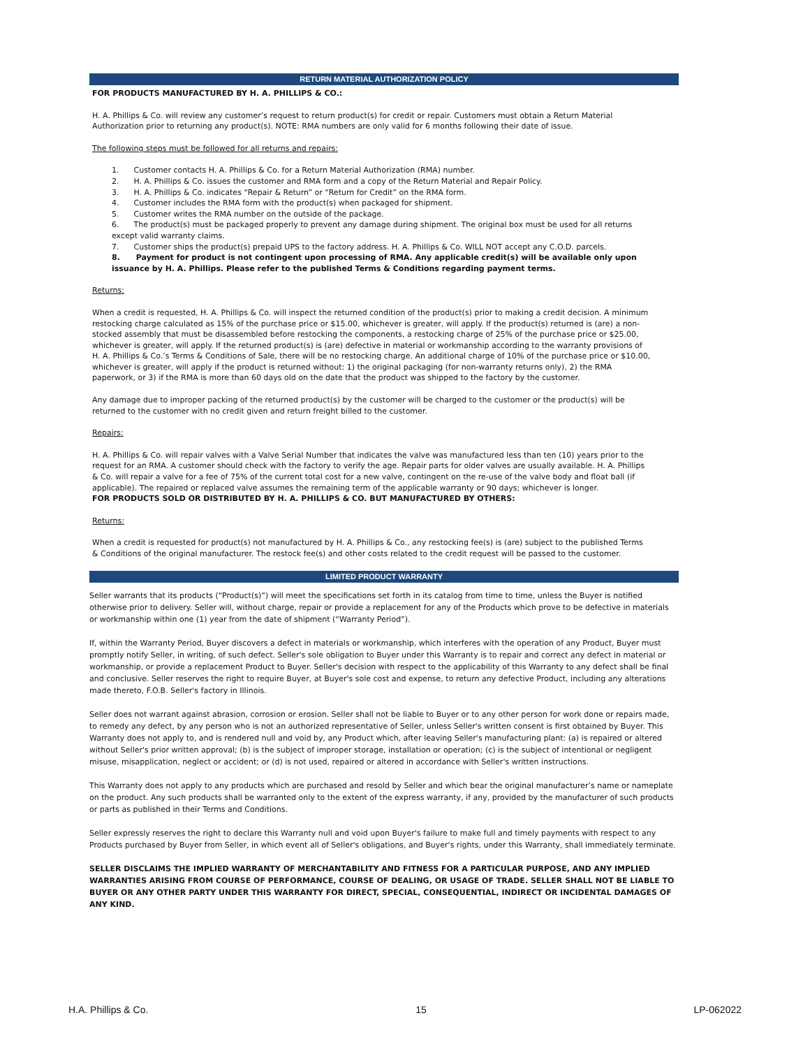RETURN MATERIAL AUTHORIZATION POLICY
FOR PRODUCTS MANUFACTURED BY H. A. PHILLIPS & CO.:
H. A. Phillips & Co. will review any customer’s request to return product(s) for credit or repair. Customers must obtain a Return Material Authorization prior to returning any product(s). NOTE: RMA numbers are only valid for 6 months following their date of issue.
The following steps must be followed for all returns and repairs:
1. Customer contacts H. A. Phillips & Co. for a Return Material Authorization (RMA) number.
2. H. A. Phillips & Co. issues the customer and RMA form and a copy of the Return Material and Repair Policy.
3. H. A. Phillips & Co. indicates “Repair & Return” or “Return for Credit” on the RMA form.
4. Customer includes the RMA form with the product(s) when packaged for shipment.
5. Customer writes the RMA number on the outside of the package.
6. The product(s) must be packaged properly to prevent any damage during shipment. The original box must be used for all returns except valid warranty claims.
7. Customer ships the product(s) prepaid UPS to the factory address. H. A. Phillips & Co. WILL NOT accept any C.O.D. parcels.
8. Payment for product is not contingent upon processing of RMA. Any applicable credit(s) will be available only upon issuance by H. A. Phillips. Please refer to the published Terms & Conditions regarding payment terms.
Returns:
When a credit is requested, H. A. Phillips & Co. will inspect the returned condition of the product(s) prior to making a credit decision. A minimum restocking charge calculated as 15% of the purchase price or $15.00, whichever is greater, will apply. If the product(s) returned is (are) a non-stocked assembly that must be disassembled before restocking the components, a restocking charge of 25% of the purchase price or $25.00, whichever is greater, will apply. If the returned product(s) is (are) defective in material or workmanship according to the warranty provisions of H. A. Phillips & Co.’s Terms & Conditions of Sale, there will be no restocking charge. An additional charge of 10% of the purchase price or $10.00, whichever is greater, will apply if the product is returned without: 1) the original packaging (for non-warranty returns only), 2) the RMA paperwork, or 3) if the RMA is more than 60 days old on the date that the product was shipped to the factory by the customer.
Any damage due to improper packing of the returned product(s) by the customer will be charged to the customer or the product(s) will be returned to the customer with no credit given and return freight billed to the customer.
Repairs:
H. A. Phillips & Co. will repair valves with a Valve Serial Number that indicates the valve was manufactured less than ten (10) years prior to the request for an RMA. A customer should check with the factory to verify the age. Repair parts for older valves are usually available. H. A. Phillips & Co. will repair a valve for a fee of 75% of the current total cost for a new valve, contingent on the re-use of the valve body and float ball (if applicable). The repaired or replaced valve assumes the remaining term of the applicable warranty or 90 days; whichever is longer.
FOR PRODUCTS SOLD OR DISTRIBUTED BY H. A. PHILLIPS & CO. BUT MANUFACTURED BY OTHERS:
Returns:
When a credit is requested for product(s) not manufactured by H. A. Phillips & Co., any restocking fee(s) is (are) subject to the published Terms & Conditions of the original manufacturer. The restock fee(s) and other costs related to the credit request will be passed to the customer.
LIMITED PRODUCT WARRANTY
Seller warrants that its products (“Product(s)”) will meet the specifications set forth in its catalog from time to time, unless the Buyer is notified otherwise prior to delivery. Seller will, without charge, repair or provide a replacement for any of the Products which prove to be defective in materials or workmanship within one (1) year from the date of shipment (“Warranty Period”).
If, within the Warranty Period, Buyer discovers a defect in materials or workmanship, which interferes with the operation of any Product, Buyer must promptly notify Seller, in writing, of such defect. Seller's sole obligation to Buyer under this Warranty is to repair and correct any defect in material or workmanship, or provide a replacement Product to Buyer. Seller's decision with respect to the applicability of this Warranty to any defect shall be final and conclusive. Seller reserves the right to require Buyer, at Buyer's sole cost and expense, to return any defective Product, including any alterations made thereto, F.O.B. Seller's factory in Illinois.
Seller does not warrant against abrasion, corrosion or erosion. Seller shall not be liable to Buyer or to any other person for work done or repairs made, to remedy any defect, by any person who is not an authorized representative of Seller, unless Seller's written consent is first obtained by Buyer. This Warranty does not apply to, and is rendered null and void by, any Product which, after leaving Seller's manufacturing plant: (a) is repaired or altered without Seller's prior written approval; (b) is the subject of improper storage, installation or operation; (c) is the subject of intentional or negligent misuse, misapplication, neglect or accident; or (d) is not used, repaired or altered in accordance with Seller's written instructions.
This Warranty does not apply to any products which are purchased and resold by Seller and which bear the original manufacturer’s name or nameplate on the product. Any such products shall be warranted only to the extent of the express warranty, if any, provided by the manufacturer of such products or parts as published in their Terms and Conditions.
Seller expressly reserves the right to declare this Warranty null and void upon Buyer's failure to make full and timely payments with respect to any Products purchased by Buyer from Seller, in which event all of Seller's obligations, and Buyer's rights, under this Warranty, shall immediately terminate.
SELLER DISCLAIMS THE IMPLIED WARRANTY OF MERCHANTABILITY AND FITNESS FOR A PARTICULAR PURPOSE, AND ANY IMPLIED WARRANTIES ARISING FROM COURSE OF PERFORMANCE, COURSE OF DEALING, OR USAGE OF TRADE. SELLER SHALL NOT BE LIABLE TO BUYER OR ANY OTHER PARTY UNDER THIS WARRANTY FOR DIRECT, SPECIAL, CONSEQUENTIAL, INDIRECT OR INCIDENTAL DAMAGES OF ANY KIND.
H.A. Phillips & Co. 15 LP-062022